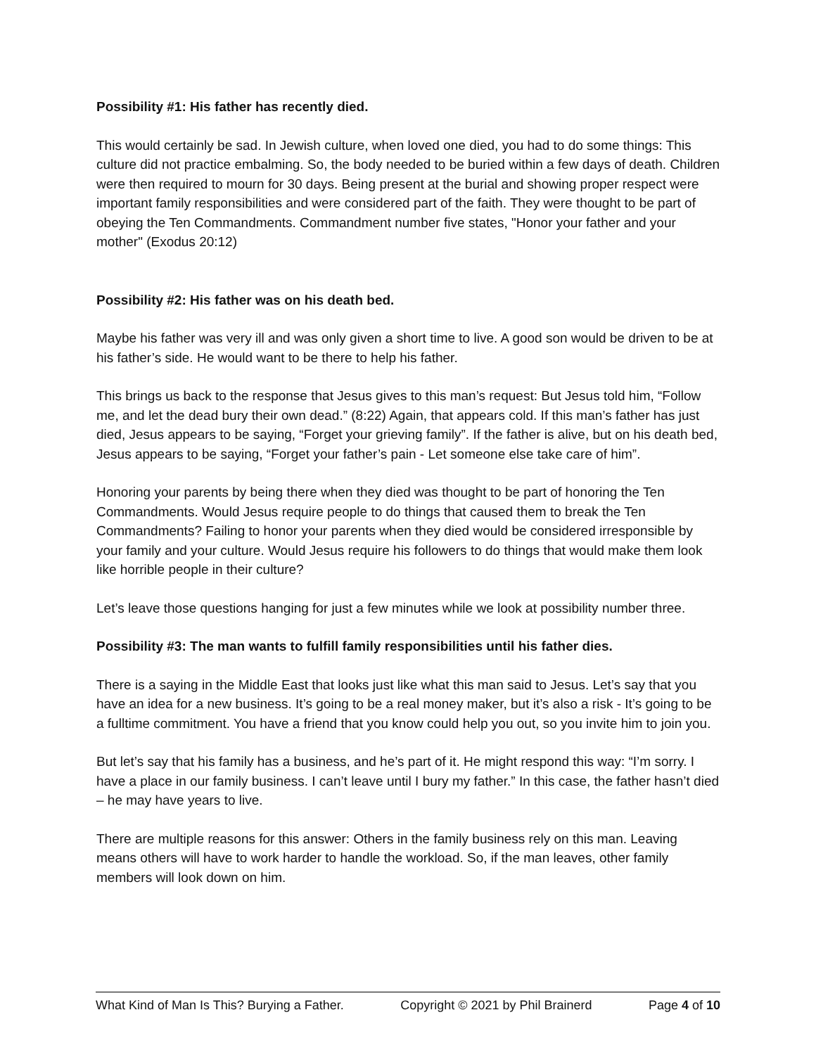Possibility #1: His father has recently died.
This would certainly be sad. In Jewish culture, when loved one died, you had to do some things: This culture did not practice embalming. So, the body needed to be buried within a few days of death. Children were then required to mourn for 30 days. Being present at the burial and showing proper respect were important family responsibilities and were considered part of the faith. They were thought to be part of obeying the Ten Commandments. Commandment number five states, "Honor your father and your mother" (Exodus 20:12)
Possibility #2: His father was on his death bed.
Maybe his father was very ill and was only given a short time to live. A good son would be driven to be at his father’s side. He would want to be there to help his father.
This brings us back to the response that Jesus gives to this man’s request: But Jesus told him, “Follow me, and let the dead bury their own dead.” (8:22) Again, that appears cold. If this man’s father has just died, Jesus appears to be saying, “Forget your grieving family”. If the father is alive, but on his death bed, Jesus appears to be saying, “Forget your father’s pain - Let someone else take care of him”.
Honoring your parents by being there when they died was thought to be part of honoring the Ten Commandments. Would Jesus require people to do things that caused them to break the Ten Commandments? Failing to honor your parents when they died would be considered irresponsible by your family and your culture. Would Jesus require his followers to do things that would make them look like horrible people in their culture?
Let’s leave those questions hanging for just a few minutes while we look at possibility number three.
Possibility #3: The man wants to fulfill family responsibilities until his father dies.
There is a saying in the Middle East that looks just like what this man said to Jesus. Let’s say that you have an idea for a new business. It’s going to be a real money maker, but it’s also a risk - It’s going to be a fulltime commitment. You have a friend that you know could help you out, so you invite him to join you.
But let’s say that his family has a business, and he’s part of it. He might respond this way: “I’m sorry. I have a place in our family business. I can’t leave until I bury my father.” In this case, the father hasn’t died – he may have years to live.
There are multiple reasons for this answer: Others in the family business rely on this man. Leaving means others will have to work harder to handle the workload. So, if the man leaves, other family members will look down on him.
What Kind of Man Is This? Burying a Father. Copyright © 2021 by Phil Brainerd Page 4 of 10